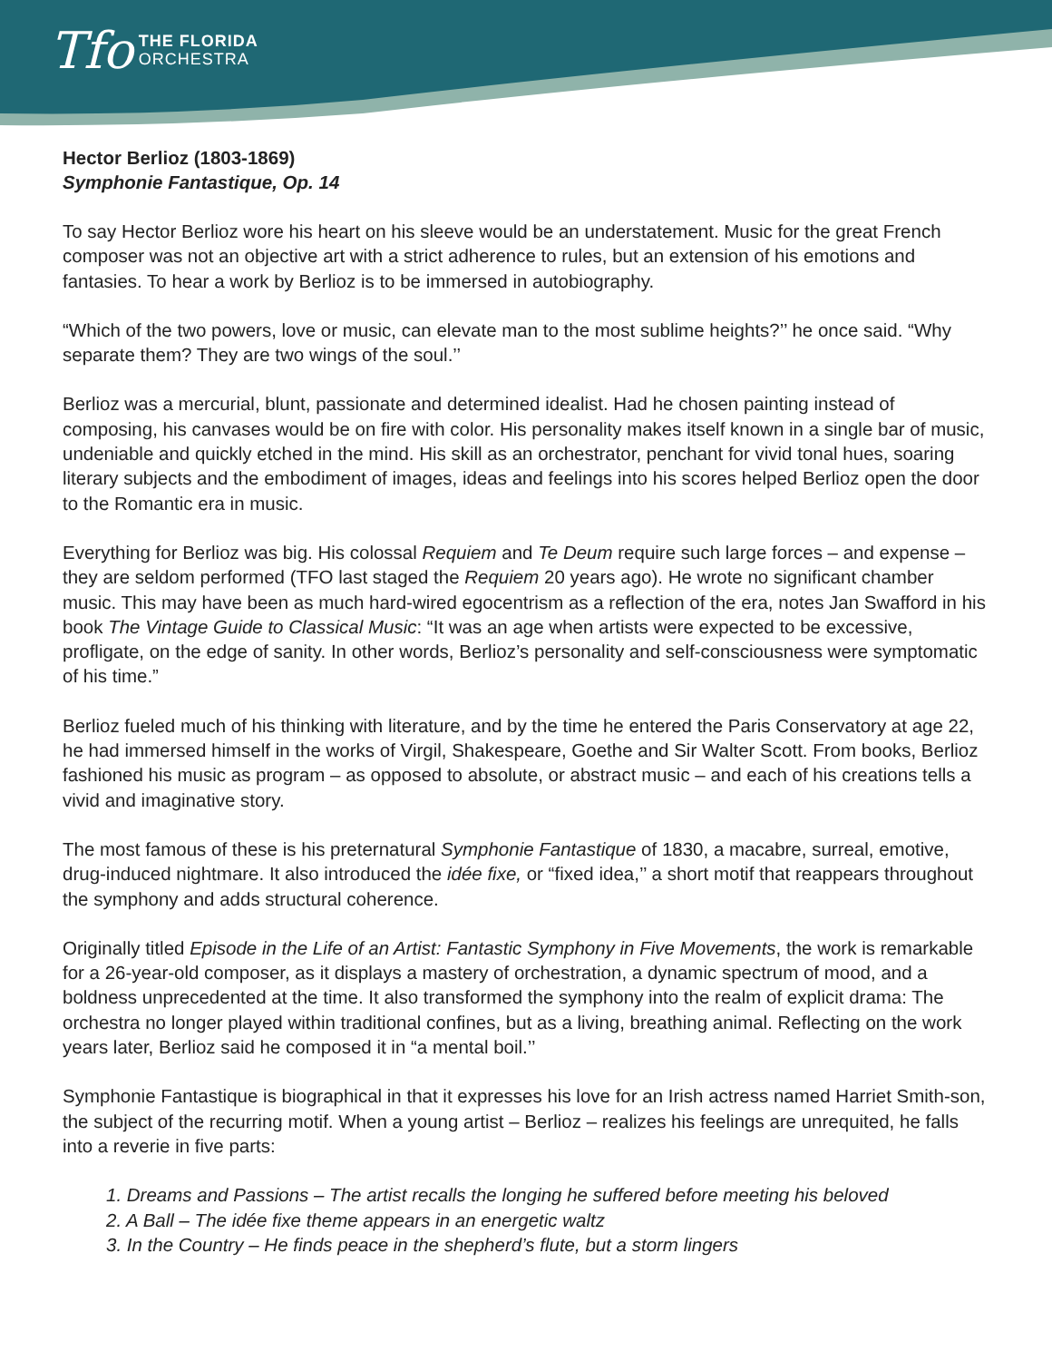Tfo THE FLORIDA
ORCHESTRA
Hector Berlioz (1803-1869)
Symphonie Fantastique, Op. 14
To say Hector Berlioz wore his heart on his sleeve would be an understatement. Music for the great French composer was not an objective art with a strict adherence to rules, but an extension of his emotions and fantasies. To hear a work by Berlioz is to be immersed in autobiography.
“Which of the two powers, love or music, can elevate man to the most sublime heights?’’ he once said. “Why separate them? They are two wings of the soul.’’
Berlioz was a mercurial, blunt, passionate and determined idealist. Had he chosen painting instead of composing, his canvases would be on fire with color. His personality makes itself known in a single bar of music, undeniable and quickly etched in the mind. His skill as an orchestrator, penchant for vivid tonal hues, soaring literary subjects and the embodiment of images, ideas and feelings into his scores helped Berlioz open the door to the Romantic era in music.
Everything for Berlioz was big. His colossal Requiem and Te Deum require such large forces – and expense – they are seldom performed (TFO last staged the Requiem 20 years ago). He wrote no significant chamber music. This may have been as much hard-wired egocentrism as a reflection of the era, notes Jan Swafford in his book The Vintage Guide to Classical Music: “It was an age when artists were expected to be excessive, profligate, on the edge of sanity. In other words, Berlioz’s personality and self-consciousness were symptomatic of his time.”
Berlioz fueled much of his thinking with literature, and by the time he entered the Paris Conservatory at age 22, he had immersed himself in the works of Virgil, Shakespeare, Goethe and Sir Walter Scott. From books, Berlioz fashioned his music as program – as opposed to absolute, or abstract music – and each of his creations tells a vivid and imaginative story.
The most famous of these is his preternatural Symphonie Fantastique of 1830, a macabre, surreal, emotive, drug-induced nightmare. It also introduced the idée fixe, or “fixed idea,’’ a short motif that reappears throughout the symphony and adds structural coherence.
Originally titled Episode in the Life of an Artist: Fantastic Symphony in Five Movements, the work is remarkable for a 26-year-old composer, as it displays a mastery of orchestration, a dynamic spectrum of mood, and a boldness unprecedented at the time. It also transformed the symphony into the realm of explicit drama: The orchestra no longer played within traditional confines, but as a living, breathing animal. Reflecting on the work years later, Berlioz said he composed it in “a mental boil.’’
Symphonie Fantastique is biographical in that it expresses his love for an Irish actress named Harriet Smith-son, the subject of the recurring motif. When a young artist – Berlioz – realizes his feelings are unrequited, he falls into a reverie in five parts:
1. Dreams and Passions – The artist recalls the longing he suffered before meeting his beloved
2. A Ball – The idée fixe theme appears in an energetic waltz
3. In the Country – He finds peace in the shepherd’s flute, but a storm lingers